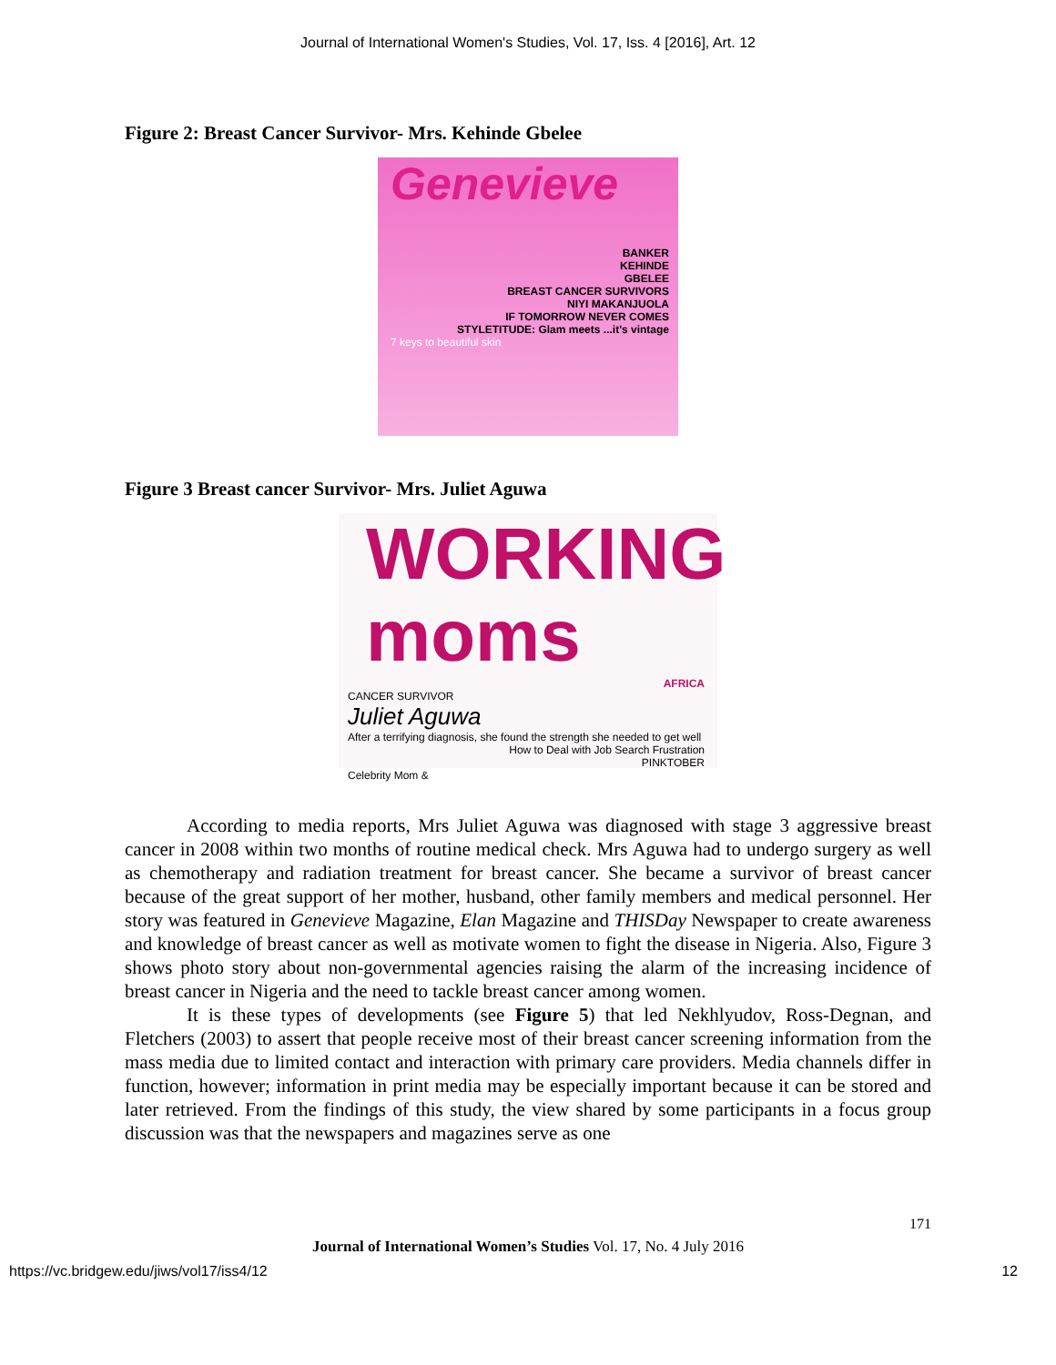Journal of International Women's Studies, Vol. 17, Iss. 4 [2016], Art. 12
Figure 2: Breast Cancer Survivor- Mrs. Kehinde Gbelee
Genevieve
BANKER
KEHINDE
GBELEE
BREAST CANCER SURVIVORS
NIYI MAKANJUOLA
IF TOMORROW NEVER COMES
STYLETITUDE: Glam meets ...it's vintage
7 keys to beautiful skin
Figure 3 Breast cancer Survivor- Mrs. Juliet Aguwa
WORKING moms
AFRICA
CANCER SURVIVOR
Juliet Aguwa
After a terrifying diagnosis, she found the strength she needed to get well
How to Deal with Job Search Frustration
PINKTOBER
Celebrity Mom &
According to media reports, Mrs Juliet Aguwa was diagnosed with stage 3 aggressive breast cancer in 2008 within two months of routine medical check. Mrs Aguwa had to undergo surgery as well as chemotherapy and radiation treatment for breast cancer. She became a survivor of breast cancer because of the great support of her mother, husband, other family members and medical personnel. Her story was featured in Genevieve Magazine, Elan Magazine and THISDay Newspaper to create awareness and knowledge of breast cancer as well as motivate women to fight the disease in Nigeria. Also, Figure 3 shows photo story about non-governmental agencies raising the alarm of the increasing incidence of breast cancer in Nigeria and the need to tackle breast cancer among women.
It is these types of developments (see Figure 5) that led Nekhlyudov, Ross-Degnan, and Fletchers (2003) to assert that people receive most of their breast cancer screening information from the mass media due to limited contact and interaction with primary care providers. Media channels differ in function, however; information in print media may be especially important because it can be stored and later retrieved. From the findings of this study, the view shared by some participants in a focus group discussion was that the newspapers and magazines serve as one
171
Journal of International Women’s Studies Vol. 17, No. 4 July 2016
https://vc.bridgew.edu/jiws/vol17/iss4/12 12